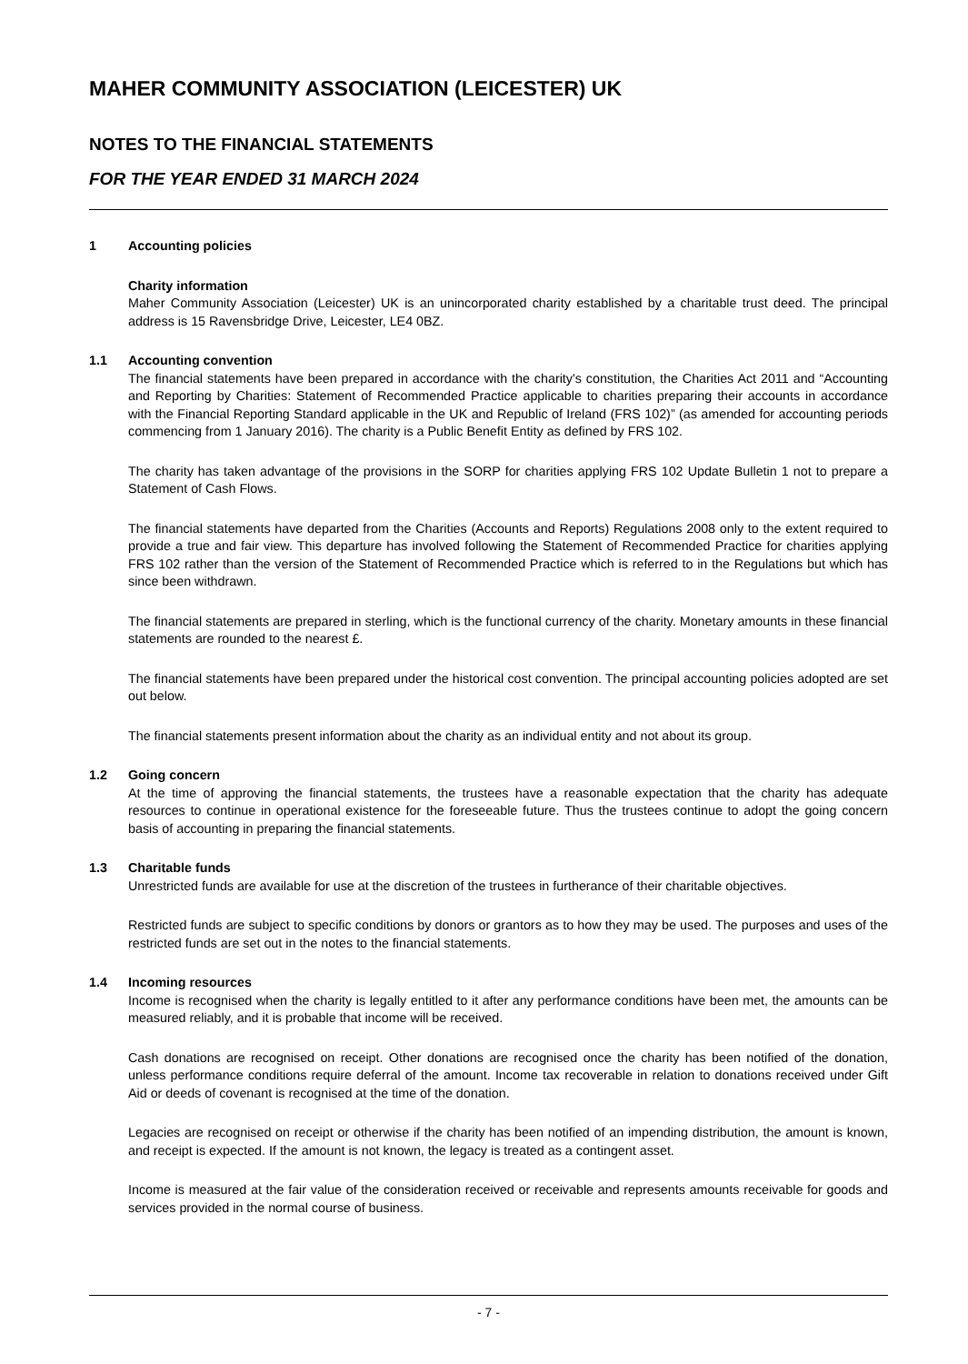MAHER COMMUNITY ASSOCIATION (LEICESTER) UK
NOTES TO THE FINANCIAL STATEMENTS
FOR THE YEAR ENDED 31 MARCH 2024
1 Accounting policies
Charity information
Maher Community Association (Leicester) UK is an unincorporated charity established by a charitable trust deed. The principal address is 15 Ravensbridge Drive, Leicester, LE4 0BZ.
1.1 Accounting convention
The financial statements have been prepared in accordance with the charity's constitution, the Charities Act 2011 and “Accounting and Reporting by Charities: Statement of Recommended Practice applicable to charities preparing their accounts in accordance with the Financial Reporting Standard applicable in the UK and Republic of Ireland (FRS 102)” (as amended for accounting periods commencing from 1 January 2016). The charity is a Public Benefit Entity as defined by FRS 102.
The charity has taken advantage of the provisions in the SORP for charities applying FRS 102 Update Bulletin 1 not to prepare a Statement of Cash Flows.
The financial statements have departed from the Charities (Accounts and Reports) Regulations 2008 only to the extent required to provide a true and fair view. This departure has involved following the Statement of Recommended Practice for charities applying FRS 102 rather than the version of the Statement of Recommended Practice which is referred to in the Regulations but which has since been withdrawn.
The financial statements are prepared in sterling, which is the functional currency of the charity. Monetary amounts in these financial statements are rounded to the nearest £.
The financial statements have been prepared under the historical cost convention. The principal accounting policies adopted are set out below.
The financial statements present information about the charity as an individual entity and not about its group.
1.2 Going concern
At the time of approving the financial statements, the trustees have a reasonable expectation that the charity has adequate resources to continue in operational existence for the foreseeable future. Thus the trustees continue to adopt the going concern basis of accounting in preparing the financial statements.
1.3 Charitable funds
Unrestricted funds are available for use at the discretion of the trustees in furtherance of their charitable objectives.
Restricted funds are subject to specific conditions by donors or grantors as to how they may be used. The purposes and uses of the restricted funds are set out in the notes to the financial statements.
1.4 Incoming resources
Income is recognised when the charity is legally entitled to it after any performance conditions have been met, the amounts can be measured reliably, and it is probable that income will be received.
Cash donations are recognised on receipt. Other donations are recognised once the charity has been notified of the donation, unless performance conditions require deferral of the amount. Income tax recoverable in relation to donations received under Gift Aid or deeds of covenant is recognised at the time of the donation.
Legacies are recognised on receipt or otherwise if the charity has been notified of an impending distribution, the amount is known, and receipt is expected. If the amount is not known, the legacy is treated as a contingent asset.
Income is measured at the fair value of the consideration received or receivable and represents amounts receivable for goods and services provided in the normal course of business.
- 7 -